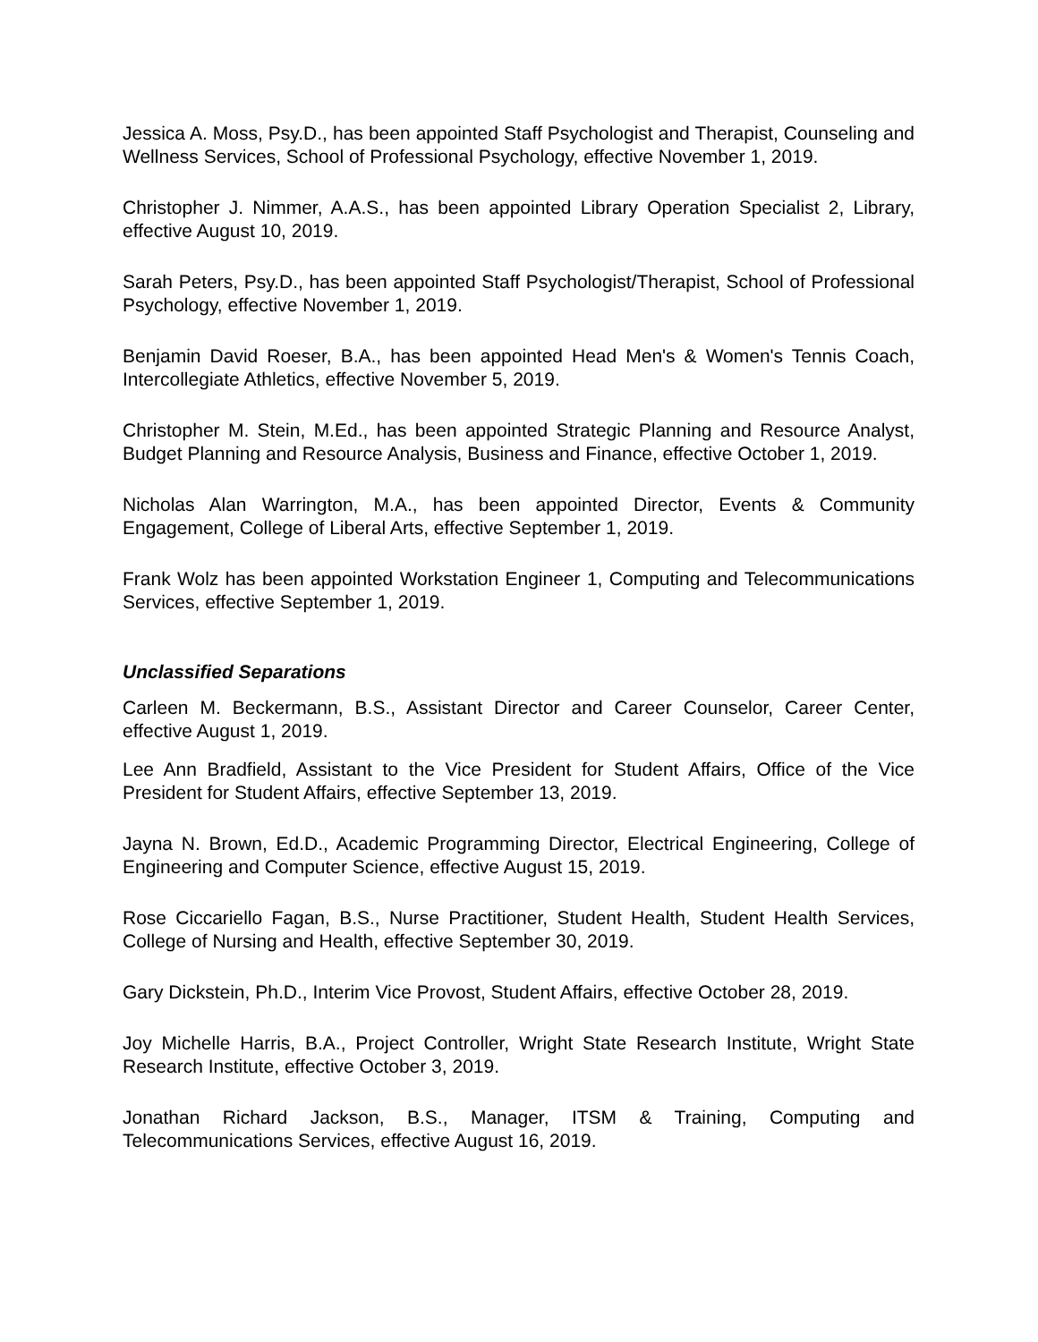Jessica A. Moss, Psy.D., has been appointed Staff Psychologist and Therapist, Counseling and Wellness Services, School of Professional Psychology, effective November 1, 2019.
Christopher J. Nimmer, A.A.S., has been appointed Library Operation Specialist 2, Library, effective August 10, 2019.
Sarah Peters, Psy.D., has been appointed Staff Psychologist/Therapist, School of Professional Psychology, effective November 1, 2019.
Benjamin David Roeser, B.A., has been appointed Head Men's & Women's Tennis Coach, Intercollegiate Athletics, effective November 5, 2019.
Christopher M. Stein, M.Ed., has been appointed Strategic Planning and Resource Analyst, Budget Planning and Resource Analysis, Business and Finance, effective October 1, 2019.
Nicholas Alan Warrington, M.A., has been appointed Director, Events & Community Engagement, College of Liberal Arts, effective September 1, 2019.
Frank Wolz has been appointed Workstation Engineer 1, Computing and Telecommunications Services, effective September 1, 2019.
Unclassified Separations
Carleen M. Beckermann, B.S., Assistant Director and Career Counselor, Career Center, effective August 1, 2019.
Lee Ann Bradfield, Assistant to the Vice President for Student Affairs, Office of the Vice President for Student Affairs, effective September 13, 2019.
Jayna N. Brown, Ed.D., Academic Programming Director, Electrical Engineering, College of Engineering and Computer Science, effective August 15, 2019.
Rose Ciccariello Fagan, B.S., Nurse Practitioner, Student Health, Student Health Services, College of Nursing and Health, effective September 30, 2019.
Gary Dickstein, Ph.D., Interim Vice Provost, Student Affairs, effective October 28, 2019.
Joy Michelle Harris, B.A., Project Controller, Wright State Research Institute, Wright State Research Institute, effective October 3, 2019.
Jonathan Richard Jackson, B.S., Manager, ITSM & Training, Computing and Telecommunications Services, effective August 16, 2019.